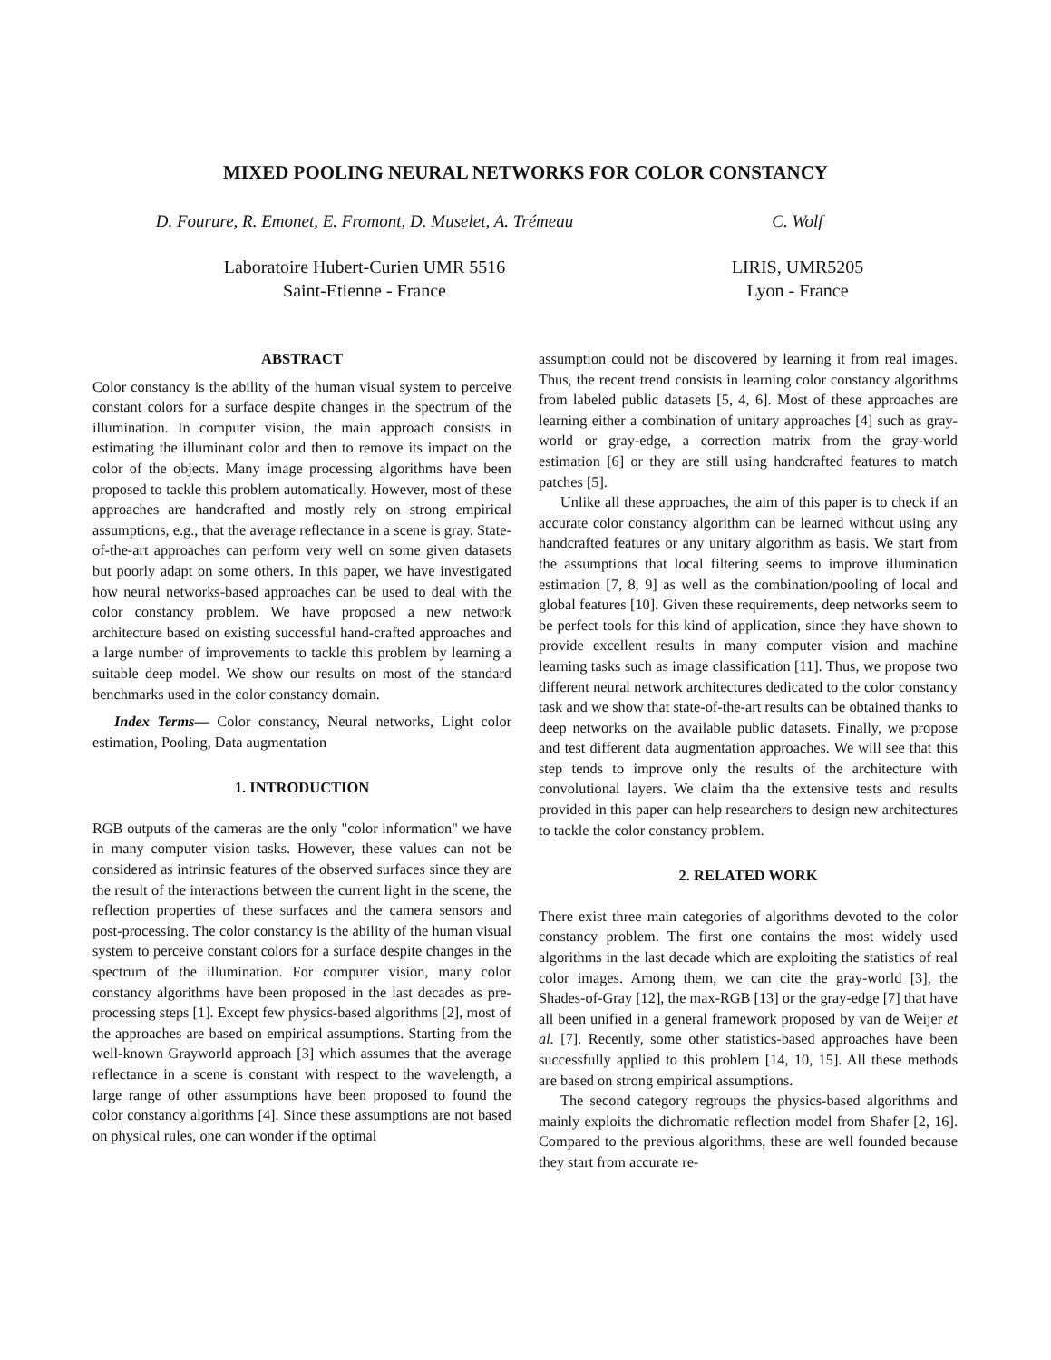MIXED POOLING NEURAL NETWORKS FOR COLOR CONSTANCY
D. Fourure, R. Emonet, E. Fromont, D. Muselet, A. Trémeau
C. Wolf
Laboratoire Hubert-Curien UMR 5516
Saint-Etienne - France
LIRIS, UMR5205
Lyon - France
ABSTRACT
Color constancy is the ability of the human visual system to perceive constant colors for a surface despite changes in the spectrum of the illumination. In computer vision, the main approach consists in estimating the illuminant color and then to remove its impact on the color of the objects. Many image processing algorithms have been proposed to tackle this problem automatically. However, most of these approaches are handcrafted and mostly rely on strong empirical assumptions, e.g., that the average reflectance in a scene is gray. State-of-the-art approaches can perform very well on some given datasets but poorly adapt on some others. In this paper, we have investigated how neural networks-based approaches can be used to deal with the color constancy problem. We have proposed a new network architecture based on existing successful hand-crafted approaches and a large number of improvements to tackle this problem by learning a suitable deep model. We show our results on most of the standard benchmarks used in the color constancy domain.
Index Terms— Color constancy, Neural networks, Light color estimation, Pooling, Data augmentation
1. INTRODUCTION
RGB outputs of the cameras are the only "color information" we have in many computer vision tasks. However, these values can not be considered as intrinsic features of the observed surfaces since they are the result of the interactions between the current light in the scene, the reflection properties of these surfaces and the camera sensors and post-processing. The color constancy is the ability of the human visual system to perceive constant colors for a surface despite changes in the spectrum of the illumination. For computer vision, many color constancy algorithms have been proposed in the last decades as pre-processing steps [1]. Except few physics-based algorithms [2], most of the approaches are based on empirical assumptions. Starting from the well-known Grayworld approach [3] which assumes that the average reflectance in a scene is constant with respect to the wavelength, a large range of other assumptions have been proposed to found the color constancy algorithms [4]. Since these assumptions are not based on physical rules, one can wonder if the optimal
assumption could not be discovered by learning it from real images. Thus, the recent trend consists in learning color constancy algorithms from labeled public datasets [5, 4, 6]. Most of these approaches are learning either a combination of unitary approaches [4] such as gray-world or gray-edge, a correction matrix from the gray-world estimation [6] or they are still using handcrafted features to match patches [5].
Unlike all these approaches, the aim of this paper is to check if an accurate color constancy algorithm can be learned without using any handcrafted features or any unitary algorithm as basis. We start from the assumptions that local filtering seems to improve illumination estimation [7, 8, 9] as well as the combination/pooling of local and global features [10]. Given these requirements, deep networks seem to be perfect tools for this kind of application, since they have shown to provide excellent results in many computer vision and machine learning tasks such as image classification [11]. Thus, we propose two different neural network architectures dedicated to the color constancy task and we show that state-of-the-art results can be obtained thanks to deep networks on the available public datasets. Finally, we propose and test different data augmentation approaches. We will see that this step tends to improve only the results of the architecture with convolutional layers. We claim tha the extensive tests and results provided in this paper can help researchers to design new architectures to tackle the color constancy problem.
2. RELATED WORK
There exist three main categories of algorithms devoted to the color constancy problem. The first one contains the most widely used algorithms in the last decade which are exploiting the statistics of real color images. Among them, we can cite the gray-world [3], the Shades-of-Gray [12], the max-RGB [13] or the gray-edge [7] that have all been unified in a general framework proposed by van de Weijer et al. [7]. Recently, some other statistics-based approaches have been successfully applied to this problem [14, 10, 15]. All these methods are based on strong empirical assumptions.
The second category regroups the physics-based algorithms and mainly exploits the dichromatic reflection model from Shafer [2, 16]. Compared to the previous algorithms, these are well founded because they start from accurate re-